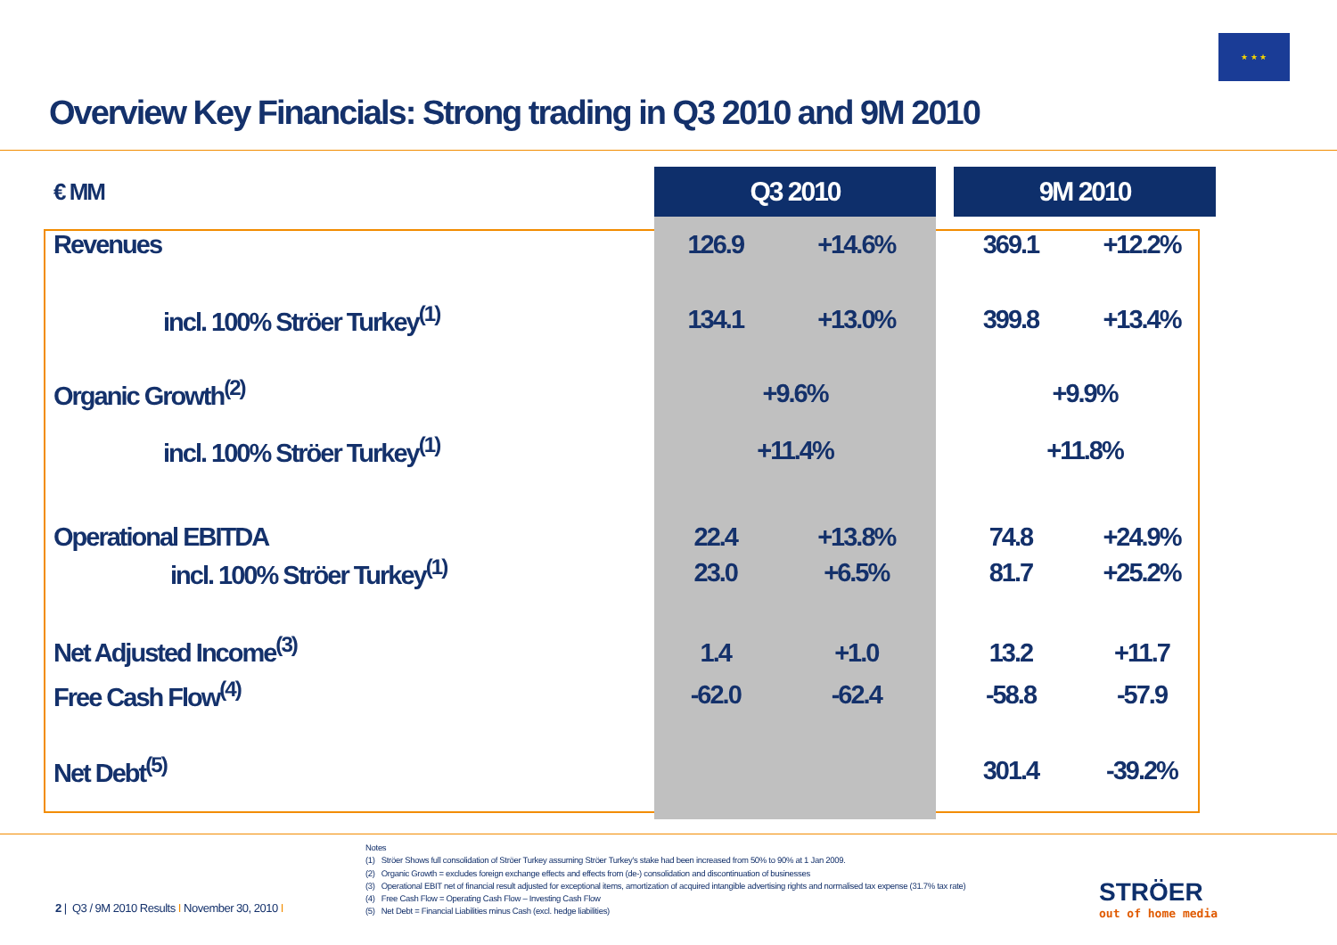★ ★ ★
Overview Key Financials: Strong trading in Q3 2010 and 9M 2010
| € MM | Q3 2010 | | | 9M 2010 | |
| --- | --- | --- | --- | --- | --- |
| Revenues | 126.9 | +14.6% | | 369.1 | +12.2% |
| incl. 100% Ströer Turkey<sup>(1)</sup> | 134.1 | +13.0% | | 399.8 | +13.4% |
| Organic Growth<sup>(2)</sup> | +9.6% | | | +9.9% | |
| incl. 100% Ströer Turkey<sup>(1)</sup> | +11.4% | | | +11.8% | |
| Operational EBITDA | 22.4 | +13.8% | | 74.8 | +24.9% |
| incl. 100% Ströer Turkey<sup>(1)</sup> | 23.0 | +6.5% | | 81.7 | +25.2% |
| Net Adjusted Income<sup>(3)</sup> | 1.4 | +1.0 | | 13.2 | +11.7 |
| Free Cash Flow<sup>(4)</sup> | -62.0 | -62.4 | | -58.8 | -57.9 |
| Net Debt<sup>(5)</sup> | | | | 301.4 | -39.2% |
Notes
(1) Ströer Shows full consolidation of Ströer Turkey assuming Ströer Turkey's stake had been increased from 50% to 90% at 1 Jan 2009.
(2) Organic Growth = excludes foreign exchange effects and effects from (de-) consolidation and discontinuation of businesses
(3) Operational EBIT net of financial result adjusted for exceptional items, amortization of acquired intangible advertising rights and normalised tax expense (31.7% tax rate)
(4) Free Cash Flow = Operating Cash Flow – Investing Cash Flow
(5) Net Debt = Financial Liabilities minus Cash (excl. hedge liabilities)
2 | Q3 / 9M 2010 Results I November 30, 2010 I
STRÖER
out of home media